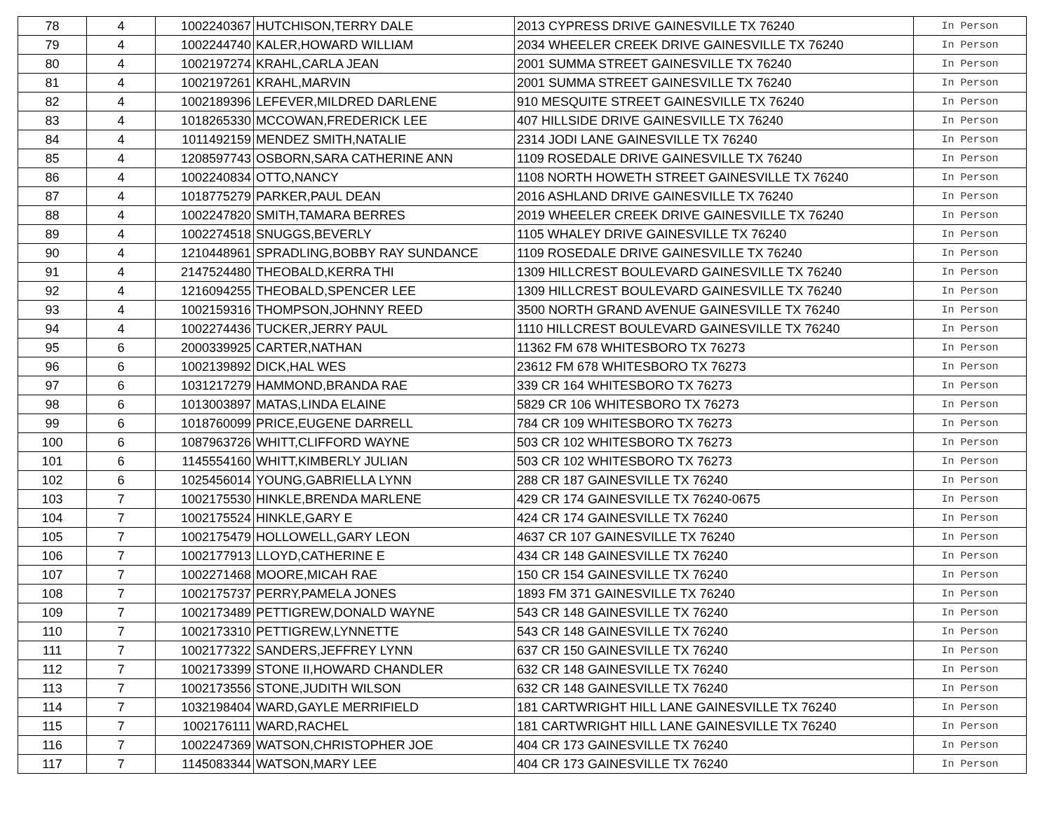| 78 | 4 | 1002240367 | HUTCHISON,TERRY DALE | 2013 CYPRESS DRIVE GAINESVILLE TX 76240 | In Person |
| 79 | 4 | 1002244740 | KALER,HOWARD WILLIAM | 2034 WHEELER CREEK DRIVE GAINESVILLE TX 76240 | In Person |
| 80 | 4 | 1002197274 | KRAHL,CARLA JEAN | 2001 SUMMA STREET GAINESVILLE TX 76240 | In Person |
| 81 | 4 | 1002197261 | KRAHL,MARVIN | 2001 SUMMA STREET GAINESVILLE TX 76240 | In Person |
| 82 | 4 | 1002189396 | LEFEVER,MILDRED DARLENE | 910 MESQUITE STREET GAINESVILLE TX 76240 | In Person |
| 83 | 4 | 1018265330 | MCCOWAN,FREDERICK LEE | 407 HILLSIDE DRIVE GAINESVILLE TX 76240 | In Person |
| 84 | 4 | 1011492159 | MENDEZ SMITH,NATALIE | 2314 JODI LANE GAINESVILLE TX 76240 | In Person |
| 85 | 4 | 1208597743 | OSBORN,SARA CATHERINE ANN | 1109 ROSEDALE DRIVE GAINESVILLE TX 76240 | In Person |
| 86 | 4 | 1002240834 | OTTO,NANCY | 1108 NORTH HOWETH STREET GAINESVILLE TX 76240 | In Person |
| 87 | 4 | 1018775279 | PARKER,PAUL DEAN | 2016 ASHLAND DRIVE GAINESVILLE TX 76240 | In Person |
| 88 | 4 | 1002247820 | SMITH,TAMARA BERRES | 2019 WHEELER CREEK DRIVE GAINESVILLE TX 76240 | In Person |
| 89 | 4 | 1002274518 | SNUGGS,BEVERLY | 1105 WHALEY DRIVE GAINESVILLE TX 76240 | In Person |
| 90 | 4 | 1210448961 | SPRADLING,BOBBY RAY SUNDANCE | 1109 ROSEDALE DRIVE GAINESVILLE TX 76240 | In Person |
| 91 | 4 | 2147524480 | THEOBALD,KERRA THI | 1309 HILLCREST BOULEVARD GAINESVILLE TX 76240 | In Person |
| 92 | 4 | 1216094255 | THEOBALD,SPENCER LEE | 1309 HILLCREST BOULEVARD GAINESVILLE TX 76240 | In Person |
| 93 | 4 | 1002159316 | THOMPSON,JOHNNY REED | 3500 NORTH GRAND AVENUE GAINESVILLE TX 76240 | In Person |
| 94 | 4 | 1002274436 | TUCKER,JERRY PAUL | 1110 HILLCREST BOULEVARD GAINESVILLE TX 76240 | In Person |
| 95 | 6 | 2000339925 | CARTER,NATHAN | 11362 FM 678 WHITESBORO TX 76273 | In Person |
| 96 | 6 | 1002139892 | DICK,HAL WES | 23612 FM 678 WHITESBORO TX 76273 | In Person |
| 97 | 6 | 1031217279 | HAMMOND,BRANDA RAE | 339 CR 164 WHITESBORO TX 76273 | In Person |
| 98 | 6 | 1013003897 | MATAS,LINDA ELAINE | 5829 CR 106 WHITESBORO TX 76273 | In Person |
| 99 | 6 | 1018760099 | PRICE,EUGENE DARRELL | 784 CR 109 WHITESBORO TX 76273 | In Person |
| 100 | 6 | 1087963726 | WHITT,CLIFFORD WAYNE | 503 CR 102 WHITESBORO TX 76273 | In Person |
| 101 | 6 | 1145554160 | WHITT,KIMBERLY JULIAN | 503 CR 102 WHITESBORO TX 76273 | In Person |
| 102 | 6 | 1025456014 | YOUNG,GABRIELLA LYNN | 288 CR 187 GAINESVILLE TX 76240 | In Person |
| 103 | 7 | 1002175530 | HINKLE,BRENDA MARLENE | 429 CR 174 GAINESVILLE TX 76240-0675 | In Person |
| 104 | 7 | 1002175524 | HINKLE,GARY E | 424 CR 174 GAINESVILLE TX 76240 | In Person |
| 105 | 7 | 1002175479 | HOLLOWELL,GARY LEON | 4637 CR 107 GAINESVILLE TX 76240 | In Person |
| 106 | 7 | 1002177913 | LLOYD,CATHERINE E | 434 CR 148 GAINESVILLE TX 76240 | In Person |
| 107 | 7 | 1002271468 | MOORE,MICAH RAE | 150 CR 154 GAINESVILLE TX 76240 | In Person |
| 108 | 7 | 1002175737 | PERRY,PAMELA JONES | 1893 FM 371 GAINESVILLE TX 76240 | In Person |
| 109 | 7 | 1002173489 | PETTIGREW,DONALD WAYNE | 543 CR 148 GAINESVILLE TX 76240 | In Person |
| 110 | 7 | 1002173310 | PETTIGREW,LYNNETTE | 543 CR 148 GAINESVILLE TX 76240 | In Person |
| 111 | 7 | 1002177322 | SANDERS,JEFFREY LYNN | 637 CR 150 GAINESVILLE TX 76240 | In Person |
| 112 | 7 | 1002173399 | STONE II,HOWARD CHANDLER | 632 CR 148 GAINESVILLE TX 76240 | In Person |
| 113 | 7 | 1002173556 | STONE,JUDITH WILSON | 632 CR 148 GAINESVILLE TX 76240 | In Person |
| 114 | 7 | 1032198404 | WARD,GAYLE MERRIFIELD | 181 CARTWRIGHT HILL LANE GAINESVILLE TX 76240 | In Person |
| 115 | 7 | 1002176111 | WARD,RACHEL | 181 CARTWRIGHT HILL LANE GAINESVILLE TX 76240 | In Person |
| 116 | 7 | 1002247369 | WATSON,CHRISTOPHER JOE | 404 CR 173 GAINESVILLE TX 76240 | In Person |
| 117 | 7 | 1145083344 | WATSON,MARY LEE | 404 CR 173 GAINESVILLE TX 76240 | In Person |